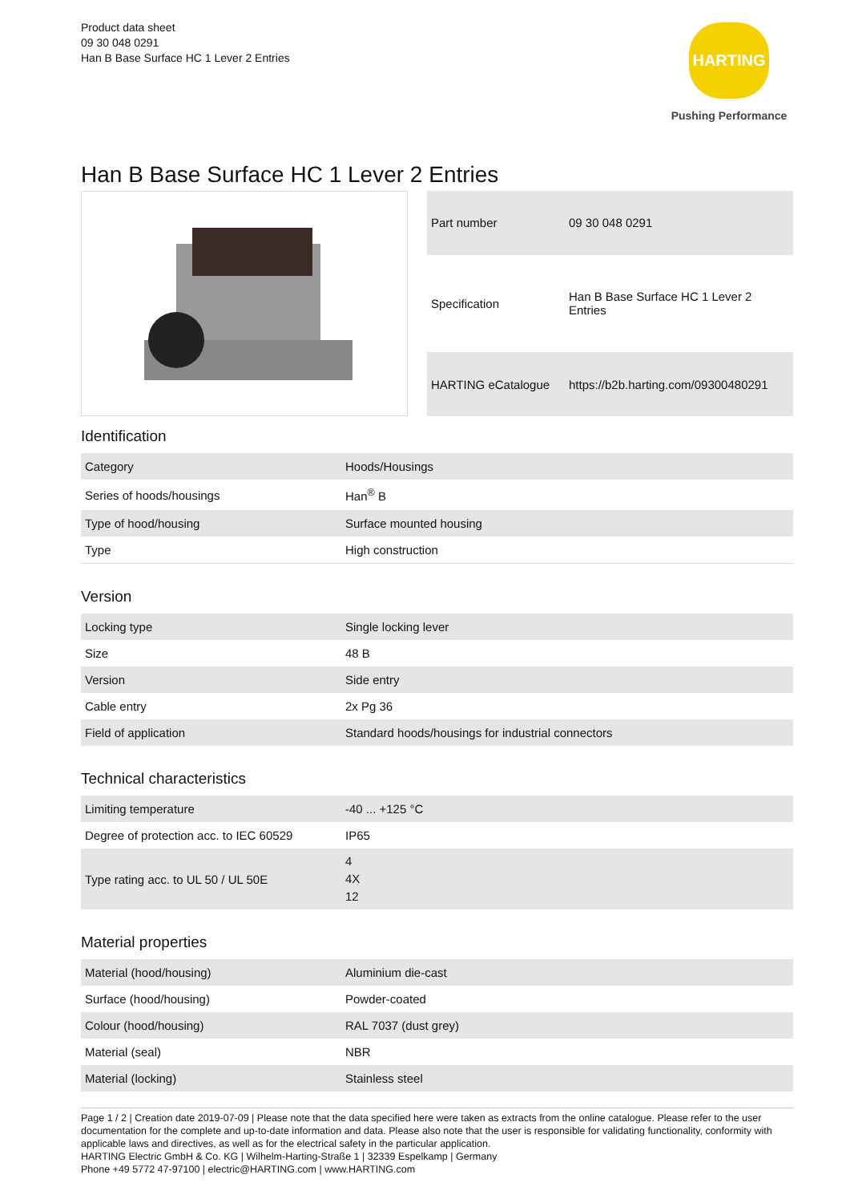Product data sheet
09 30 048 0291
Han B Base Surface HC 1 Lever 2 Entries
HARTING
Pushing Performance
Han B Base Surface HC 1 Lever 2 Entries
| Part number | 09 30 048 0291 |
| Specification | Han B Base Surface HC 1 Lever 2 Entries |
| HARTING eCatalogue | https://b2b.harting.com/09300480291 |
Identification
| Category | Hoods/Housings |
| Series of hoods/housings | Han<sup>®</sup> B |
| Type of hood/housing | Surface mounted housing |
| Type | High construction |
Version
| Locking type | Single locking lever |
| Size | 48 B |
| Version | Side entry |
| Cable entry | 2x Pg 36 |
| Field of application | Standard hoods/housings for industrial connectors |
Technical characteristics
| Limiting temperature | -40 ... +125 °C |
| Degree of protection acc. to IEC 60529 | IP65 |
| Type rating acc. to UL 50 / UL 50E | 4 4X 12 |
Material properties
| Material (hood/housing) | Aluminium die-cast |
| Surface (hood/housing) | Powder-coated |
| Colour (hood/housing) | RAL 7037 (dust grey) |
| Material (seal) | NBR |
| Material (locking) | Stainless steel |
Page 1 / 2 | Creation date 2019-07-09 | Please note that the data specified here were taken as extracts from the online catalogue. Please refer to the user documentation for the complete and up-to-date information and data. Please also note that the user is responsible for validating functionality, conformity with applicable laws and directives, as well as for the electrical safety in the particular application.
HARTING Electric GmbH & Co. KG | Wilhelm-Harting-Straße 1 | 32339 Espelkamp | Germany
Phone +49 5772 47-97100 | electric@HARTING.com | www.HARTING.com